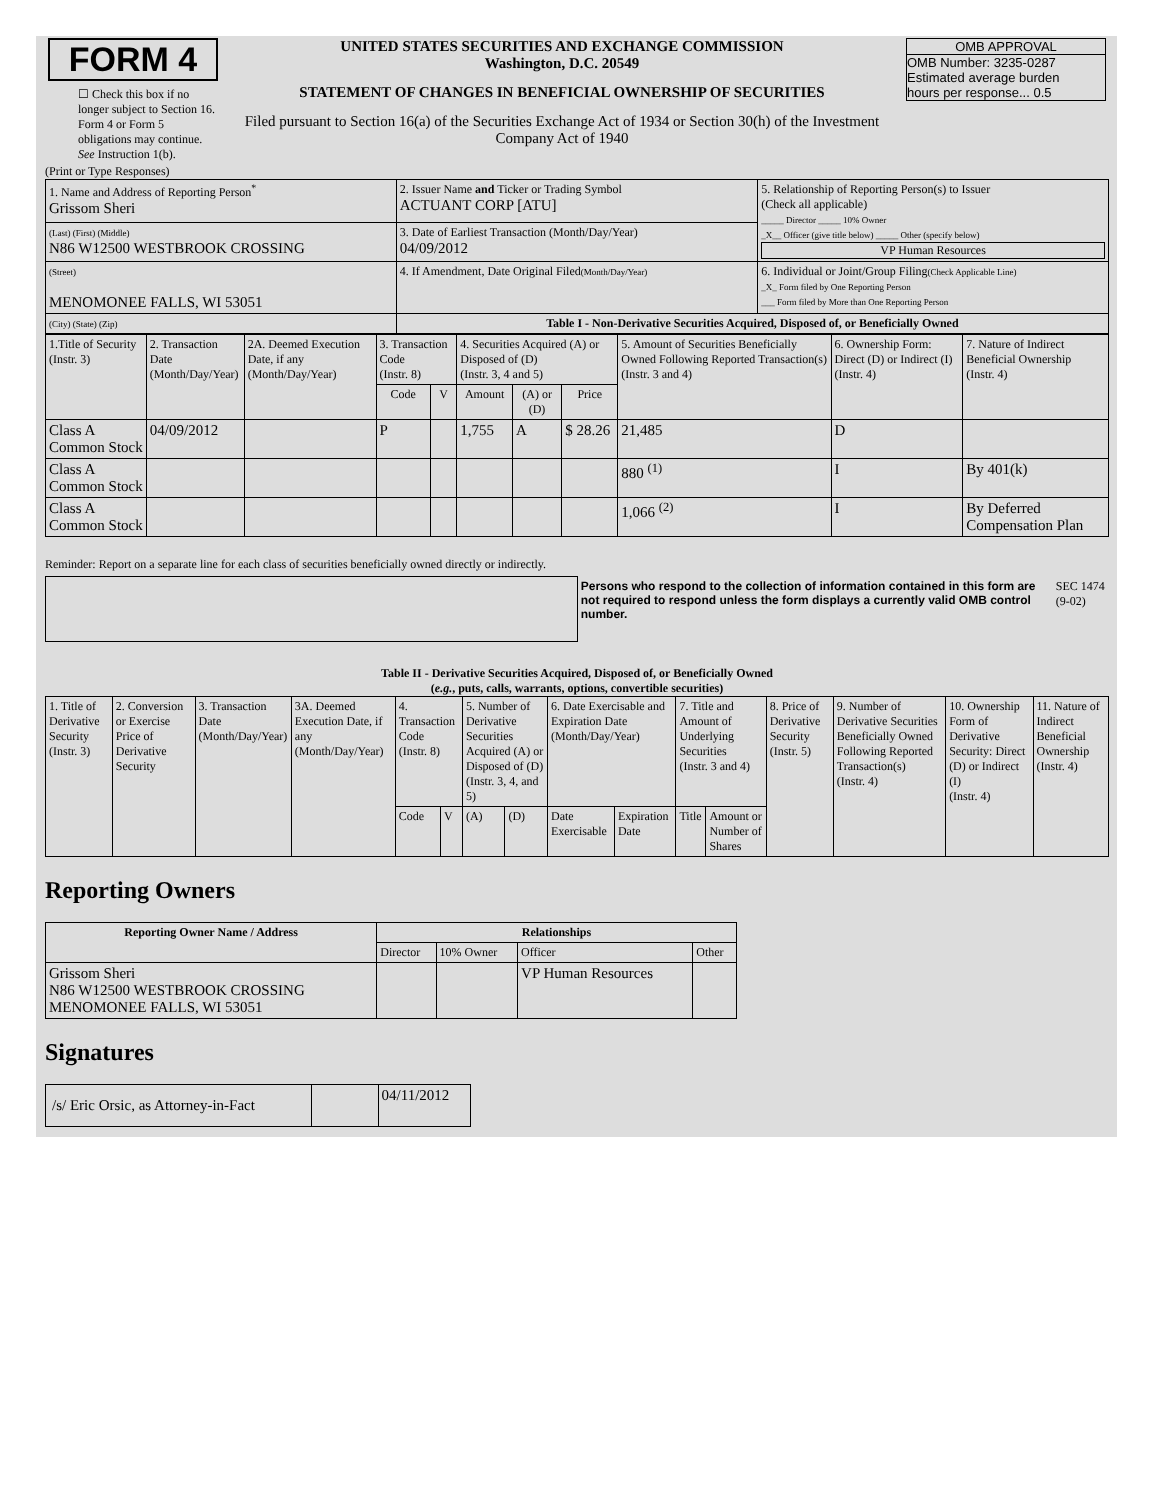| FORM 4 ☐ Check this box if no longer subject to Section 16. Form 4 or Form 5 obligations may continue. See Instruction 1(b). | UNITED STATES SECURITIES AND EXCHANGE COMMISSION Washington, D.C. 20549 STATEMENT OF CHANGES IN BENEFICIAL OWNERSHIP OF SECURITIES Filed pursuant to Section 16(a) of the Securities Exchange Act of 1934 or Section 30(h) of the Investment Company Act of 1940 | OMB APPROVAL OMB Number: 3235-0287 Estimated average burden hours per response... 0.5 |
(Print or Type Responses)
| 1. Name and Address of Reporting Person<sup>*</sup> Grissom Sheri | 2. Issuer Name and Ticker or Trading Symbol ACTUANT CORP [ATU] | 5. Relationship of Reporting Person(s) to Issuer (Check all applicable) _____ Director _____ 10% Owner _X__ Officer (give title below) _____ Other (specify below) VP Human Resources |
| (Last) (First) (Middle) N86 W12500 WESTBROOK CROSSING | 3. Date of Earliest Transaction (Month/Day/Year) 04/09/2012 | |
| (Street) MENOMONEE FALLS, WI 53051 | 4. If Amendment, Date Original Filed (Month/Day/Year) | 6. Individual or Joint/Group Filing (Check Applicable Line) _X_ Form filed by One Reporting Person ___ Form filed by More than One Reporting Person |
| (City) (State) (Zip) | Table I - Non-Derivative Securities Acquired, Disposed of, or Beneficially Owned | |
| 1.Title of Security (Instr. 3) | 2. Transaction Date (Month/Day/Year) | 2A. Deemed Execution Date, if any (Month/Day/Year) | 3. Transaction Code (Instr. 8) | | 4. Securities Acquired (A) or Disposed of (D) (Instr. 3, 4 and 5) | | | 5. Amount of Securities Beneficially Owned Following Reported Transaction(s) (Instr. 3 and 4) | 6. Ownership Form: Direct (D) or Indirect (I) (Instr. 4) | 7. Nature of Indirect Beneficial Ownership (Instr. 4) |
| --- | --- | --- | --- | --- | --- | --- | --- | --- | --- | --- |
| | | | Code | V | Amount | (A) or (D) | Price | | | |
| Class A Common Stock | 04/09/2012 | | P | | 1,755 | A | $ 28.26 | 21,485 | D | |
| Class A Common Stock | | | | | | | | 880 <sup>(1)</sup> | I | By 401(k) |
| Class A Common Stock | | | | | | | | 1,066 <sup>(2)</sup> | I | By Deferred Compensation Plan |
Reminder: Report on a separate line for each class of securities beneficially owned directly or indirectly.
| | Persons who respond to the collection of information contained in this form are not required to respond unless the form displays a currently valid OMB control number. | SEC 1474 (9-02) |
Table II - Derivative Securities Acquired, Disposed of, or Beneficially Owned
(e.g., puts, calls, warrants, options, convertible securities)
| 1. Title of Derivative Security (Instr. 3) | 2. Conversion or Exercise Price of Derivative Security | 3. Transaction Date (Month/Day/Year) | 3A. Deemed Execution Date, if any (Month/Day/Year) | 4. Transaction Code (Instr. 8) | | 5. Number of Derivative Securities Acquired (A) or Disposed of (D) (Instr. 3, 4, and 5) | | 6. Date Exercisable and Expiration Date (Month/Day/Year) | | 7. Title and Amount of Underlying Securities (Instr. 3 and 4) | | 8. Price of Derivative Security (Instr. 5) | 9. Number of Derivative Securities Beneficially Owned Following Reported Transaction(s) (Instr. 4) | 10. Ownership Form of Derivative Security: Direct (D) or Indirect (I) (Instr. 4) | 11. Nature of Indirect Beneficial Ownership (Instr. 4) |
| | | | | Code | V | (A) | (D) | Date Exercisable | Expiration Date | Title | Amount or Number of Shares | | | | |
Reporting Owners
| Reporting Owner Name / Address | Relationships | | | |
| --- | --- | --- | --- | --- |
| | Director | 10% Owner | Officer | Other |
| Grissom Sheri N86 W12500 WESTBROOK CROSSING MENOMONEE FALLS, WI 53051 | | | VP Human Resources | |
Signatures
| /s/ Eric Orsic, as Attorney-in-Fact | | 04/11/2012 |